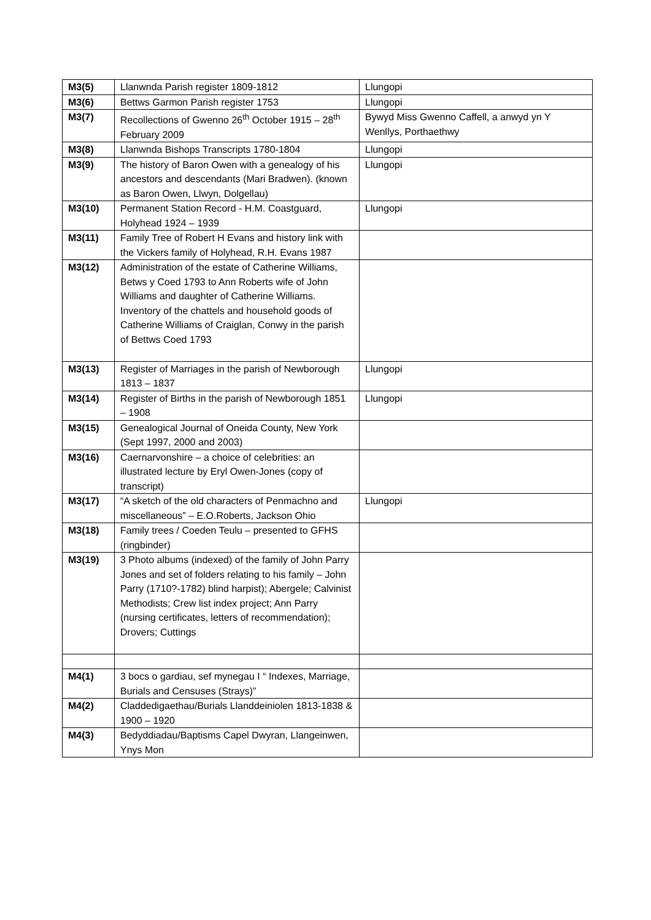| M3(5) | Llanwnda Parish register 1809-1812 | Llungopi |
| M3(6) | Bettws Garmon Parish register 1753 | Llungopi |
| M3(7) | Recollections of Gwenno 26<sup>th</sup> October 1915 – 28<sup>th</sup> February 2009 | Bywyd Miss Gwenno Caffell, a anwyd yn Y Wenllys, Porthaethwy |
| M3(8) | Llanwnda Bishops Transcripts 1780-1804 | Llungopi |
| M3(9) | The history of Baron Owen with a genealogy of his ancestors and descendants (Mari Bradwen). (known as Baron Owen, Llwyn, Dolgellau) | Llungopi |
| M3(10) | Permanent Station Record - H.M. Coastguard, Holyhead 1924 – 1939 | Llungopi |
| M3(11) | Family Tree of Robert H Evans and history link with the Vickers family of Holyhead, R.H. Evans 1987 | |
| M3(12) | Administration of the estate of Catherine Williams, Betws y Coed 1793 to Ann Roberts wife of John Williams and daughter of Catherine Williams. Inventory of the chattels and household goods of Catherine Williams of Craiglan, Conwy in the parish of Bettws Coed 1793 | |
| M3(13) | Register of Marriages in the parish of Newborough 1813 – 1837 | Llungopi |
| M3(14) | Register of Births in the parish of Newborough 1851 – 1908 | Llungopi |
| M3(15) | Genealogical Journal of Oneida County, New York (Sept 1997, 2000 and 2003) | |
| M3(16) | Caernarvonshire – a choice of celebrities: an illustrated lecture by Eryl Owen-Jones (copy of transcript) | |
| M3(17) | “A sketch of the old characters of Penmachno and miscellaneous” – E.O.Roberts, Jackson Ohio | Llungopi |
| M3(18) | Family trees / Coeden Teulu – presented to GFHS (ringbinder) | |
| M3(19) | 3 Photo albums (indexed) of the family of John Parry Jones and set of folders relating to his family – John Parry (1710?-1782) blind harpist); Abergele; Calvinist Methodists; Crew list index project; Ann Parry (nursing certificates, letters of recommendation); Drovers; Cuttings | |
| M4(1) | 3 bocs o gardiau, sef mynegau I “ Indexes, Marriage, Burials and Censuses (Strays)” | |
| M4(2) | Claddedigaethau/Burials Llanddeiniolen 1813-1838 & 1900 – 1920 | |
| M4(3) | Bedyddiadau/Baptisms Capel Dwyran, Llangeinwen, Ynys Mon | |